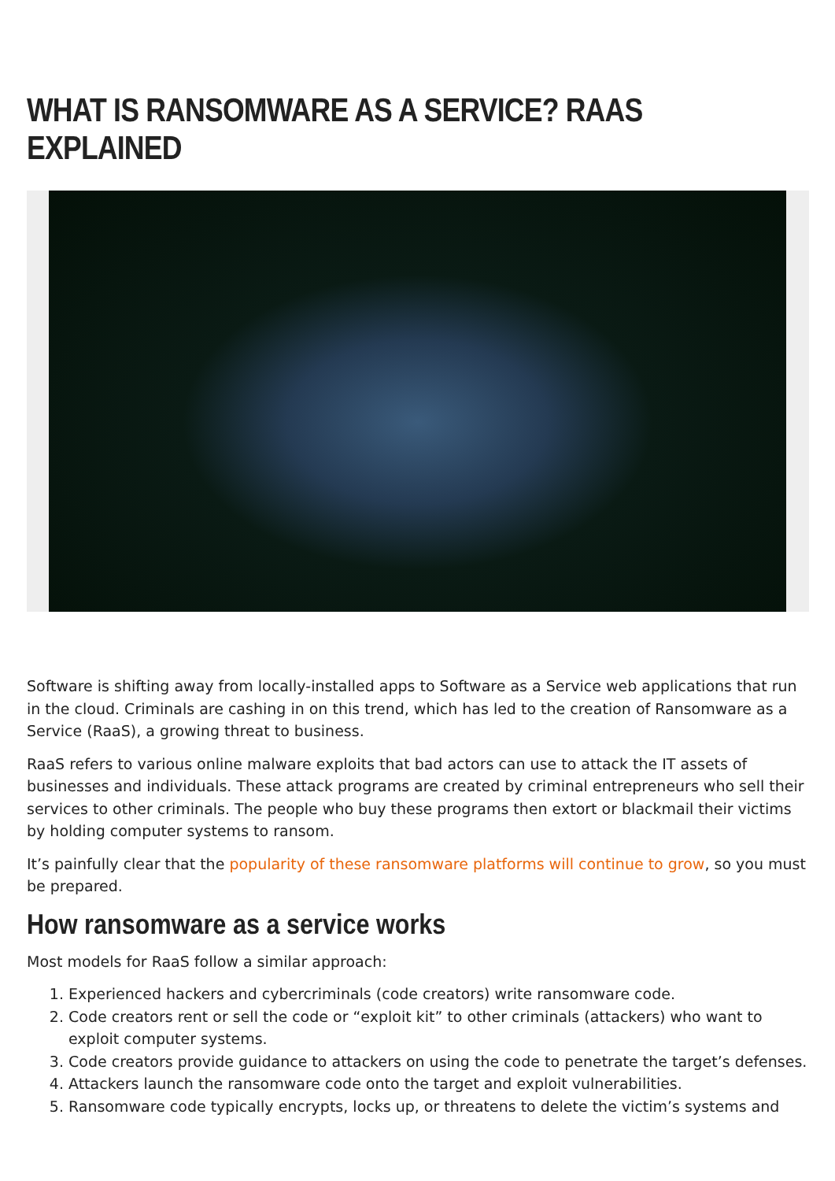WHAT IS RANSOMWARE AS A SERVICE? RAAS EXPLAINED
Software is shifting away from locally-installed apps to Software as a Service web applications that run in the cloud. Criminals are cashing in on this trend, which has led to the creation of Ransomware as a Service (RaaS), a growing threat to business.
RaaS refers to various online malware exploits that bad actors can use to attack the IT assets of businesses and individuals. These attack programs are created by criminal entrepreneurs who sell their services to other criminals. The people who buy these programs then extort or blackmail their victims by holding computer systems to ransom.
It’s painfully clear that the popularity of these ransomware platforms will continue to grow, so you must be prepared.
How ransomware as a service works
Most models for RaaS follow a similar approach:
1. Experienced hackers and cybercriminals (code creators) write ransomware code.
2. Code creators rent or sell the code or “exploit kit” to other criminals (attackers) who want to exploit computer systems.
3. Code creators provide guidance to attackers on using the code to penetrate the target’s defenses.
4. Attackers launch the ransomware code onto the target and exploit vulnerabilities.
5. Ransomware code typically encrypts, locks up, or threatens to delete the victim’s systems and